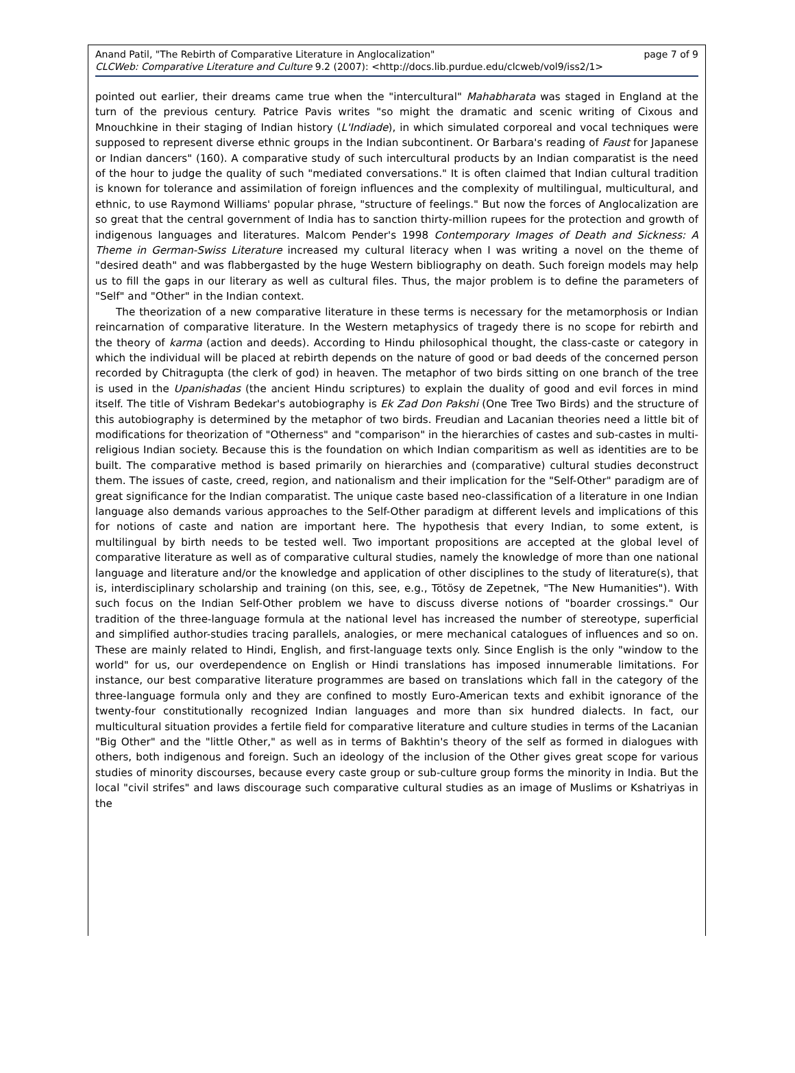Anand Patil, "The Rebirth of Comparative Literature in Anglocalization" page 7 of 9
CLCWeb: Comparative Literature and Culture 9.2 (2007): <http://docs.lib.purdue.edu/clcweb/vol9/iss2/1>
pointed out earlier, their dreams came true when the "intercultural" Mahabharata was staged in England at the turn of the previous century. Patrice Pavis writes "so might the dramatic and scenic writing of Cixous and Mnouchkine in their staging of Indian history (L'Indiade), in which simulated corporeal and vocal techniques were supposed to represent diverse ethnic groups in the Indian subcontinent. Or Barbara's reading of Faust for Japanese or Indian dancers" (160). A comparative study of such intercultural products by an Indian comparatist is the need of the hour to judge the quality of such "mediated conversations." It is often claimed that Indian cultural tradition is known for tolerance and assimilation of foreign influences and the complexity of multilingual, multicultural, and ethnic, to use Raymond Williams' popular phrase, "structure of feelings." But now the forces of Anglocalization are so great that the central government of India has to sanction thirty-million rupees for the protection and growth of indigenous languages and literatures. Malcom Pender's 1998 Contemporary Images of Death and Sickness: A Theme in German-Swiss Literature increased my cultural literacy when I was writing a novel on the theme of "desired death" and was flabbergasted by the huge Western bibliography on death. Such foreign models may help us to fill the gaps in our literary as well as cultural files. Thus, the major problem is to define the parameters of "Self" and "Other" in the Indian context.
The theorization of a new comparative literature in these terms is necessary for the metamorphosis or Indian reincarnation of comparative literature. In the Western metaphysics of tragedy there is no scope for rebirth and the theory of karma (action and deeds). According to Hindu philosophical thought, the class-caste or category in which the individual will be placed at rebirth depends on the nature of good or bad deeds of the concerned person recorded by Chitragupta (the clerk of god) in heaven. The metaphor of two birds sitting on one branch of the tree is used in the Upanishadas (the ancient Hindu scriptures) to explain the duality of good and evil forces in mind itself. The title of Vishram Bedekar's autobiography is Ek Zad Don Pakshi (One Tree Two Birds) and the structure of this autobiography is determined by the metaphor of two birds. Freudian and Lacanian theories need a little bit of modifications for theorization of "Otherness" and "comparison" in the hierarchies of castes and sub-castes in multi-religious Indian society. Because this is the foundation on which Indian comparitism as well as identities are to be built. The comparative method is based primarily on hierarchies and (comparative) cultural studies deconstruct them. The issues of caste, creed, region, and nationalism and their implication for the "Self-Other" paradigm are of great significance for the Indian comparatist. The unique caste based neo-classification of a literature in one Indian language also demands various approaches to the Self-Other paradigm at different levels and implications of this for notions of caste and nation are important here. The hypothesis that every Indian, to some extent, is multilingual by birth needs to be tested well. Two important propositions are accepted at the global level of comparative literature as well as of comparative cultural studies, namely the knowledge of more than one national language and literature and/or the knowledge and application of other disciplines to the study of literature(s), that is, interdisciplinary scholarship and training (on this, see, e.g., Tötösy de Zepetnek, "The New Humanities"). With such focus on the Indian Self-Other problem we have to discuss diverse notions of "boarder crossings." Our tradition of the three-language formula at the national level has increased the number of stereotype, superficial and simplified author-studies tracing parallels, analogies, or mere mechanical catalogues of influences and so on. These are mainly related to Hindi, English, and first-language texts only. Since English is the only "window to the world" for us, our overdependence on English or Hindi translations has imposed innumerable limitations. For instance, our best comparative literature programmes are based on translations which fall in the category of the three-language formula only and they are confined to mostly Euro-American texts and exhibit ignorance of the twenty-four constitutionally recognized Indian languages and more than six hundred dialects. In fact, our multicultural situation provides a fertile field for comparative literature and culture studies in terms of the Lacanian "Big Other" and the "little Other," as well as in terms of Bakhtin's theory of the self as formed in dialogues with others, both indigenous and foreign. Such an ideology of the inclusion of the Other gives great scope for various studies of minority discourses, because every caste group or sub-culture group forms the minority in India. But the local "civil strifes" and laws discourage such comparative cultural studies as an image of Muslims or Kshatriyas in the